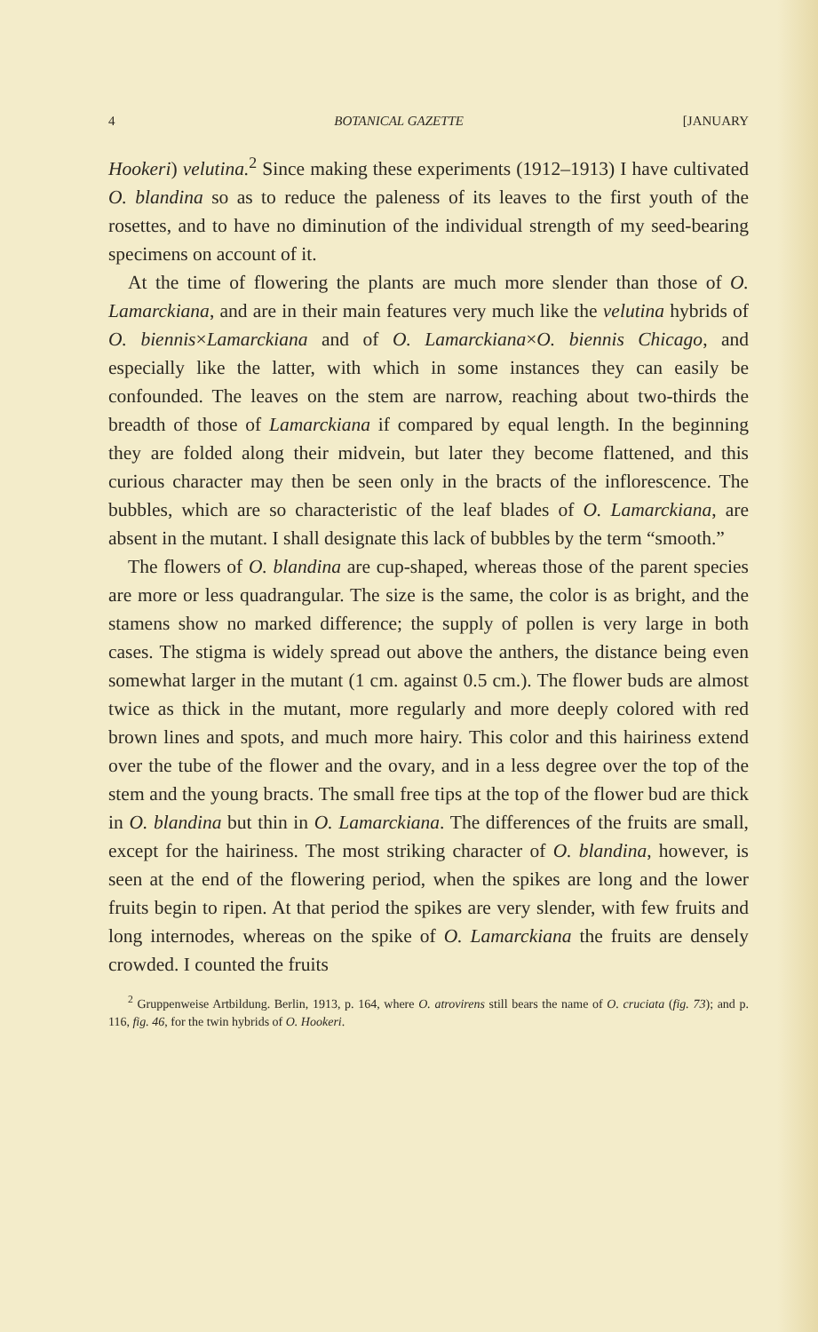4 BOTANICAL GAZETTE [JANUARY
Hookeri) velutina.<sup>2</sup> Since making these experiments (1912–1913) I have cultivated O. blandina so as to reduce the paleness of its leaves to the first youth of the rosettes, and to have no diminution of the individual strength of my seed-bearing specimens on account of it.
At the time of flowering the plants are much more slender than those of O. Lamarckiana, and are in their main features very much like the velutina hybrids of O. biennis×Lamarckiana and of O. Lamarckiana×O. biennis Chicago, and especially like the latter, with which in some instances they can easily be confounded. The leaves on the stem are narrow, reaching about two-thirds the breadth of those of Lamarckiana if compared by equal length. In the beginning they are folded along their midvein, but later they become flattened, and this curious character may then be seen only in the bracts of the inflorescence. The bubbles, which are so characteristic of the leaf blades of O. Lamarckiana, are absent in the mutant. I shall designate this lack of bubbles by the term “smooth.”
The flowers of O. blandina are cup-shaped, whereas those of the parent species are more or less quadrangular. The size is the same, the color is as bright, and the stamens show no marked difference; the supply of pollen is very large in both cases. The stigma is widely spread out above the anthers, the distance being even somewhat larger in the mutant (1 cm. against 0.5 cm.). The flower buds are almost twice as thick in the mutant, more regularly and more deeply colored with red brown lines and spots, and much more hairy. This color and this hairiness extend over the tube of the flower and the ovary, and in a less degree over the top of the stem and the young bracts. The small free tips at the top of the flower bud are thick in O. blandina but thin in O. Lamarckiana. The differences of the fruits are small, except for the hairiness. The most striking character of O. blandina, however, is seen at the end of the flowering period, when the spikes are long and the lower fruits begin to ripen. At that period the spikes are very slender, with few fruits and long internodes, whereas on the spike of O. Lamarckiana the fruits are densely crowded. I counted the fruits
<sup>2</sup> Gruppenweise Artbildung. Berlin, 1913, p. 164, where O. atrovirens still bears the name of O. cruciata (fig. 73); and p. 116, fig. 46, for the twin hybrids of O. Hookeri.